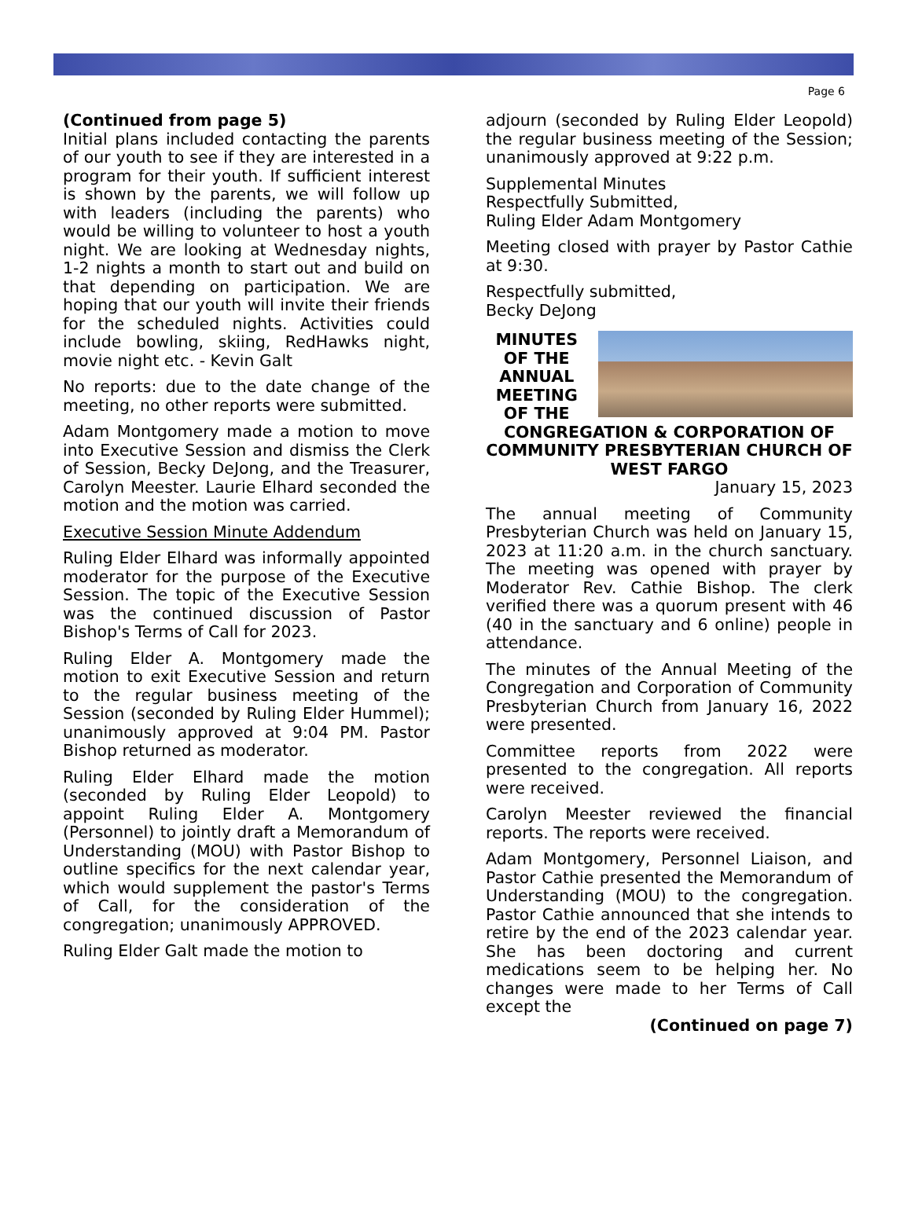Page 6
(Continued from page 5)
Initial plans included contacting the parents of our youth to see if they are interested in a program for their youth. If sufficient interest is shown by the parents, we will follow up with leaders (including the parents) who would be willing to volunteer to host a youth night. We are looking at Wednesday nights, 1-2 nights a month to start out and build on that depending on participation. We are hoping that our youth will invite their friends for the scheduled nights. Activities could include bowling, skiing, RedHawks night, movie night etc. - Kevin Galt
No reports: due to the date change of the meeting, no other reports were submitted.
Adam Montgomery made a motion to move into Executive Session and dismiss the Clerk of Session, Becky DeJong, and the Treasurer, Carolyn Meester. Laurie Elhard seconded the motion and the motion was carried.
Executive Session Minute Addendum
Ruling Elder Elhard was informally appointed moderator for the purpose of the Executive Session. The topic of the Executive Session was the continued discussion of Pastor Bishop's Terms of Call for 2023.
Ruling Elder A. Montgomery made the motion to exit Executive Session and return to the regular business meeting of the Session (seconded by Ruling Elder Hummel); unanimously approved at 9:04 PM. Pastor Bishop returned as moderator.
Ruling Elder Elhard made the motion (seconded by Ruling Elder Leopold) to appoint Ruling Elder A. Montgomery (Personnel) to jointly draft a Memorandum of Understanding (MOU) with Pastor Bishop to outline specifics for the next calendar year, which would supplement the pastor's Terms of Call, for the consideration of the congregation; unanimously APPROVED.
Ruling Elder Galt made the motion to
adjourn (seconded by Ruling Elder Leopold) the regular business meeting of the Session; unanimously approved at 9:22 p.m.
Supplemental Minutes
Respectfully Submitted,
Ruling Elder Adam Montgomery
Meeting closed with prayer by Pastor Cathie at 9:30.
Respectfully submitted,
Becky DeJong
MINUTES OF THE ANNUAL MEETING OF THE
CONGREGATION & CORPORATION OF COMMUNITY PRESBYTERIAN CHURCH OF WEST FARGO
January 15, 2023
The annual meeting of Community Presbyterian Church was held on January 15, 2023 at 11:20 a.m. in the church sanctuary. The meeting was opened with prayer by Moderator Rev. Cathie Bishop. The clerk verified there was a quorum present with 46 (40 in the sanctuary and 6 online) people in attendance.
The minutes of the Annual Meeting of the Congregation and Corporation of Community Presbyterian Church from January 16, 2022 were presented.
Committee reports from 2022 were presented to the congregation. All reports were received.
Carolyn Meester reviewed the financial reports. The reports were received.
Adam Montgomery, Personnel Liaison, and Pastor Cathie presented the Memorandum of Understanding (MOU) to the congregation. Pastor Cathie announced that she intends to retire by the end of the 2023 calendar year. She has been doctoring and current medications seem to be helping her. No changes were made to her Terms of Call except the
(Continued on page 7)